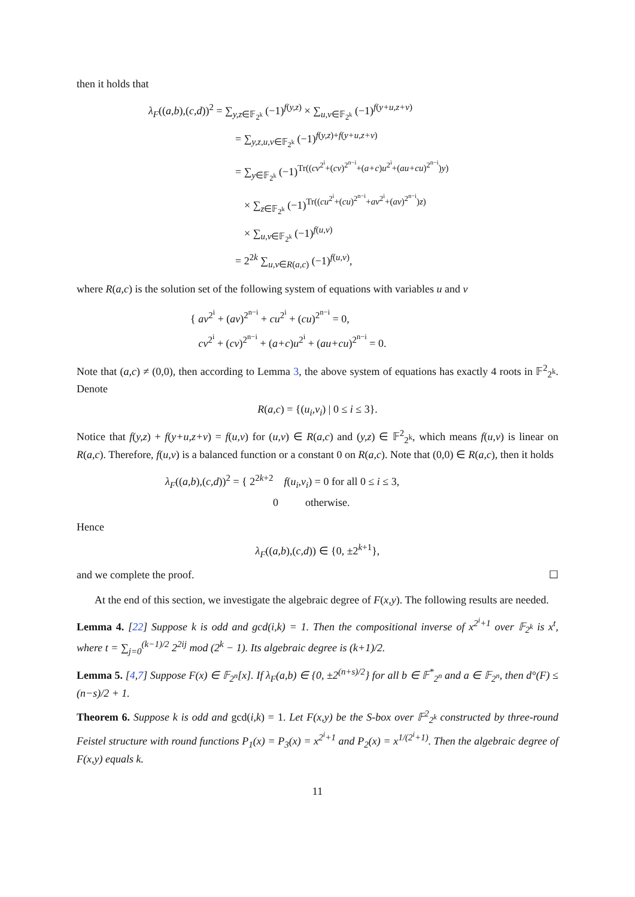then it holds that
λ<sub>F</sub>((a,b),(c,d))<sup>2</sup> = ∑<sub>y,z∈𝔽<sub>2<sup>k</sup></sub></sub> (−1)<sup>f(y,z)</sup> × ∑<sub>u,v∈𝔽<sub>2<sup>k</sup></sub></sub> (−1)<sup>f(y+u,z+v)</sup>
= ∑<sub>y,z,u,v∈𝔽<sub>2<sup>k</sup></sub></sub> (−1)<sup>f(y,z)+f(y+u,z+v)</sup>
= ∑<sub>y∈𝔽<sub>2<sup>k</sup></sub></sub> (−1)<sup>Tr((cv<sup>2<sup>i</sup></sup>+(cv)<sup>2<sup>n−i</sup></sup>+(a+c)u<sup>2<sup>i</sup></sup>+(au+cu)<sup>2<sup>n−i</sup></sup>)y)</sup>
× ∑<sub>z∈𝔽<sub>2<sup>k</sup></sub></sub> (−1)<sup>Tr((cu<sup>2<sup>i</sup></sup>+(cu)<sup>2<sup>n−i</sup></sup>+av<sup>2<sup>i</sup></sup>+(av)<sup>2<sup>n−i</sup></sup>)z)</sup>
× ∑<sub>u,v∈𝔽<sub>2<sup>k</sup></sub></sub> (−1)<sup>f(u,v)</sup>
= 2<sup>2k</sup> ∑<sub>u,v∈R(a,c)</sub> (−1)<sup>f(u,v)</sup>,
where R(a,c) is the solution set of the following system of equations with variables u and v
{ av<sup>2<sup>i</sup></sup> + (av)<sup>2<sup>n−i</sup></sup> + cu<sup>2<sup>i</sup></sup> + (cu)<sup>2<sup>n−i</sup></sup> = 0,
cv<sup>2<sup>i</sup></sup> + (cv)<sup>2<sup>n−i</sup></sup> + (a+c)u<sup>2<sup>i</sup></sup> + (au+cu)<sup>2<sup>n−i</sup></sup> = 0.
Note that (a,c) ≠ (0,0), then according to Lemma 3, the above system of equations has exactly 4 roots in 𝔽<sup>2</sup><sub>2<sup>k</sup></sub>. Denote
R(a,c) = {(u<sub>i</sub>,v<sub>i</sub>) | 0 ≤ i ≤ 3}.
Notice that f(y,z) + f(y+u,z+v) = f(u,v) for (u,v) ∈ R(a,c) and (y,z) ∈ 𝔽<sup>2</sup><sub>2<sup>k</sup></sub>, which means f(u,v) is linear on R(a,c). Therefore, f(u,v) is a balanced function or a constant 0 on R(a,c). Note that (0,0) ∈ R(a,c), then it holds
λ<sub>F</sub>((a,b),(c,d))<sup>2</sup> = { 2<sup>2k+2</sup> f(u<sub>i</sub>,v<sub>i</sub>) = 0 for all 0 ≤ i ≤ 3,
0 otherwise.
Hence
λ<sub>F</sub>((a,b),(c,d)) ∈ {0, ±2<sup>k+1</sup>},
and we complete the proof. ☐
At the end of this section, we investigate the algebraic degree of F(x,y). The following results are needed.
Lemma 4. [22] Suppose k is odd and gcd(i,k) = 1. Then the compositional inverse of x<sup>2<sup>i</sup>+1</sup> over 𝔽<sub>2<sup>k</sup></sub> is x<sup>t</sup>, where t = ∑<sub>j=0</sub><sup>(k−1)/2</sup> 2<sup>2ij</sup> mod (2<sup>k</sup> − 1). Its algebraic degree is (k+1)/2.
Lemma 5. [4,7] Suppose F(x) ∈ 𝔽<sub>2<sup>n</sup></sub>[x]. If λ<sub>F</sub>(a,b) ∈ {0, ±2<sup>(n+s)/2</sup>} for all b ∈ 𝔽<sup>*</sup><sub>2<sup>n</sup></sub> and a ∈ 𝔽<sub>2<sup>n</sup></sub>, then d°(F) ≤ (n−s)/2 + 1.
Theorem 6. Suppose k is odd and gcd(i,k) = 1. Let F(x,y) be the S-box over 𝔽<sup>2</sup><sub>2<sup>k</sup></sub> constructed by three-round Feistel structure with round functions P<sub>1</sub>(x) = P<sub>3</sub>(x) = x<sup>2<sup>i</sup>+1</sup> and P<sub>2</sub>(x) = x<sup>1/(2<sup>i</sup>+1)</sup>. Then the algebraic degree of F(x,y) equals k.
11